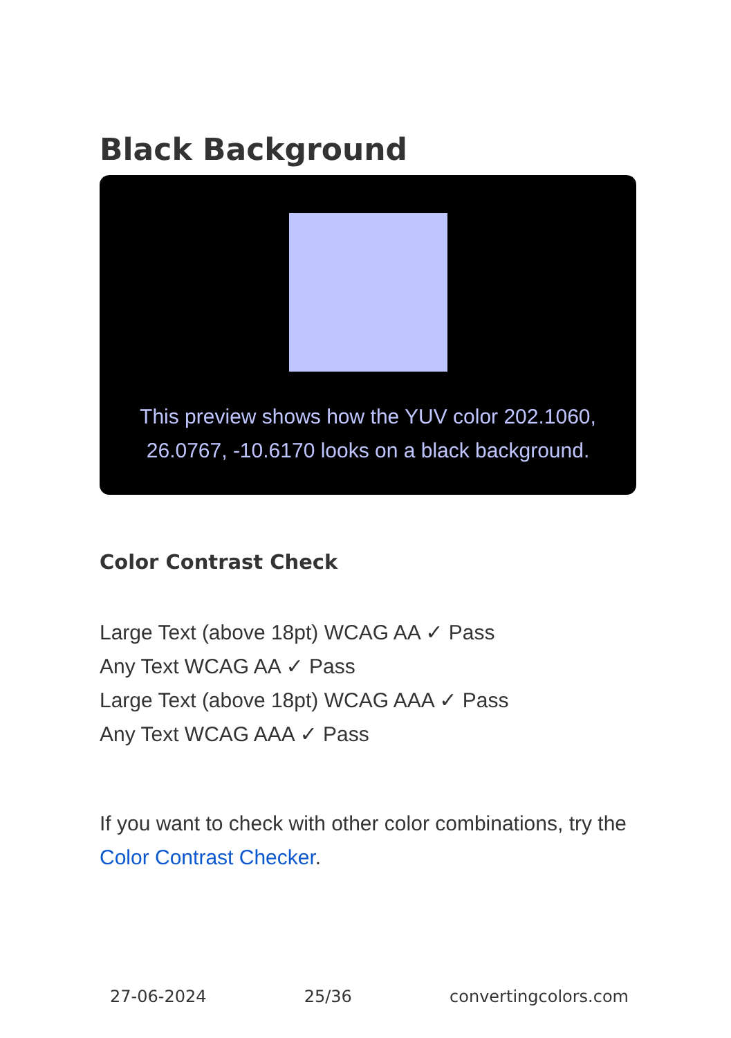Black Background
This preview shows how the YUV color 202.1060, 26.0767, -10.6170 looks on a black background.
Color Contrast Check
Large Text (above 18pt) WCAG AA ✓ Pass
Any Text WCAG AA ✓ Pass
Large Text (above 18pt) WCAG AAA ✓ Pass
Any Text WCAG AAA ✓ Pass
If you want to check with other color combinations, try the Color Contrast Checker.
27-06-2024 25/36 convertingcolors.com